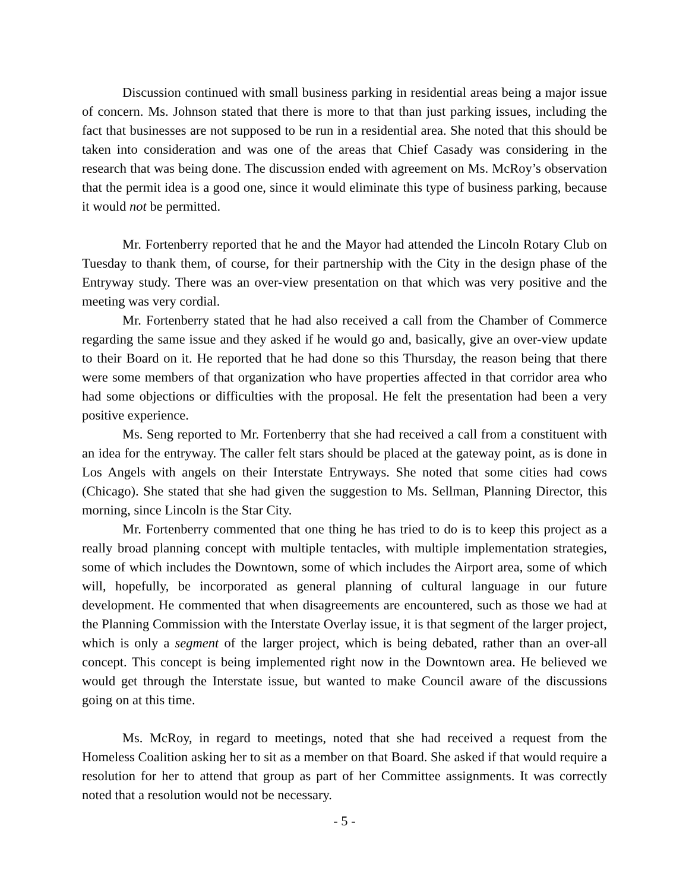Discussion continued with small business parking in residential areas being a major issue of concern. Ms. Johnson stated that there is more to that than just parking issues, including the fact that businesses are not supposed to be run in a residential area. She noted that this should be taken into consideration and was one of the areas that Chief Casady was considering in the research that was being done. The discussion ended with agreement on Ms. McRoy’s observation that the permit idea is a good one, since it would eliminate this type of business parking, because it would not be permitted.
Mr. Fortenberry reported that he and the Mayor had attended the Lincoln Rotary Club on Tuesday to thank them, of course, for their partnership with the City in the design phase of the Entryway study. There was an over-view presentation on that which was very positive and the meeting was very cordial.
Mr. Fortenberry stated that he had also received a call from the Chamber of Commerce regarding the same issue and they asked if he would go and, basically, give an over-view update to their Board on it. He reported that he had done so this Thursday, the reason being that there were some members of that organization who have properties affected in that corridor area who had some objections or difficulties with the proposal. He felt the presentation had been a very positive experience.
Ms. Seng reported to Mr. Fortenberry that she had received a call from a constituent with an idea for the entryway. The caller felt stars should be placed at the gateway point, as is done in Los Angels with angels on their Interstate Entryways. She noted that some cities had cows (Chicago). She stated that she had given the suggestion to Ms. Sellman, Planning Director, this morning, since Lincoln is the Star City.
Mr. Fortenberry commented that one thing he has tried to do is to keep this project as a really broad planning concept with multiple tentacles, with multiple implementation strategies, some of which includes the Downtown, some of which includes the Airport area, some of which will, hopefully, be incorporated as general planning of cultural language in our future development. He commented that when disagreements are encountered, such as those we had at the Planning Commission with the Interstate Overlay issue, it is that segment of the larger project, which is only a segment of the larger project, which is being debated, rather than an over-all concept. This concept is being implemented right now in the Downtown area. He believed we would get through the Interstate issue, but wanted to make Council aware of the discussions going on at this time.
Ms. McRoy, in regard to meetings, noted that she had received a request from the Homeless Coalition asking her to sit as a member on that Board. She asked if that would require a resolution for her to attend that group as part of her Committee assignments. It was correctly noted that a resolution would not be necessary.
- 5 -